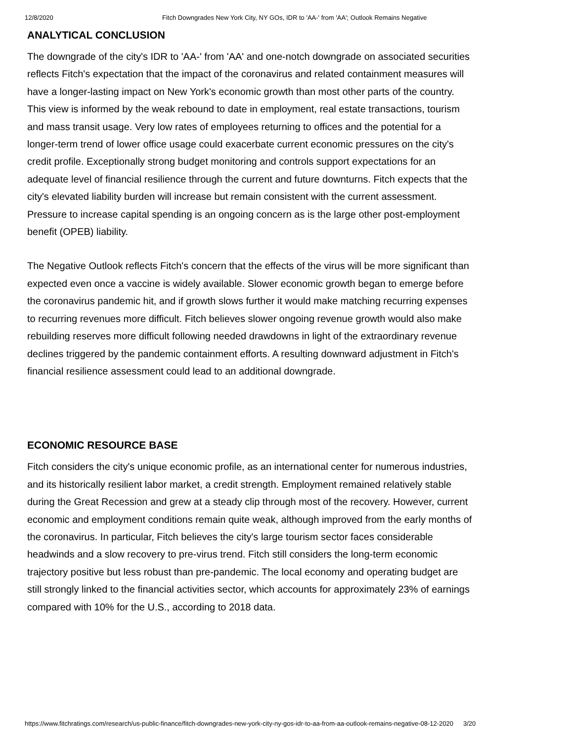12/8/2020 Fitch Downgrades New York City, NY GOs, IDR to 'AA-' from 'AA'; Outlook Remains Negative
ANALYTICAL CONCLUSION
The downgrade of the city's IDR to 'AA-' from 'AA' and one-notch downgrade on associated securities reflects Fitch's expectation that the impact of the coronavirus and related containment measures will have a longer-lasting impact on New York's economic growth than most other parts of the country. This view is informed by the weak rebound to date in employment, real estate transactions, tourism and mass transit usage. Very low rates of employees returning to offices and the potential for a longer-term trend of lower office usage could exacerbate current economic pressures on the city's credit profile. Exceptionally strong budget monitoring and controls support expectations for an adequate level of financial resilience through the current and future downturns. Fitch expects that the city's elevated liability burden will increase but remain consistent with the current assessment. Pressure to increase capital spending is an ongoing concern as is the large other post-employment benefit (OPEB) liability.
The Negative Outlook reflects Fitch's concern that the effects of the virus will be more significant than expected even once a vaccine is widely available. Slower economic growth began to emerge before the coronavirus pandemic hit, and if growth slows further it would make matching recurring expenses to recurring revenues more difficult. Fitch believes slower ongoing revenue growth would also make rebuilding reserves more difficult following needed drawdowns in light of the extraordinary revenue declines triggered by the pandemic containment efforts. A resulting downward adjustment in Fitch's financial resilience assessment could lead to an additional downgrade.
ECONOMIC RESOURCE BASE
Fitch considers the city's unique economic profile, as an international center for numerous industries, and its historically resilient labor market, a credit strength. Employment remained relatively stable during the Great Recession and grew at a steady clip through most of the recovery. However, current economic and employment conditions remain quite weak, although improved from the early months of the coronavirus. In particular, Fitch believes the city's large tourism sector faces considerable headwinds and a slow recovery to pre-virus trend. Fitch still considers the long-term economic trajectory positive but less robust than pre-pandemic. The local economy and operating budget are still strongly linked to the financial activities sector, which accounts for approximately 23% of earnings compared with 10% for the U.S., according to 2018 data.
https://www.fitchratings.com/research/us-public-finance/fitch-downgrades-new-york-city-ny-gos-idr-to-aa-from-aa-outlook-remains-negative-08-12-2020 3/20